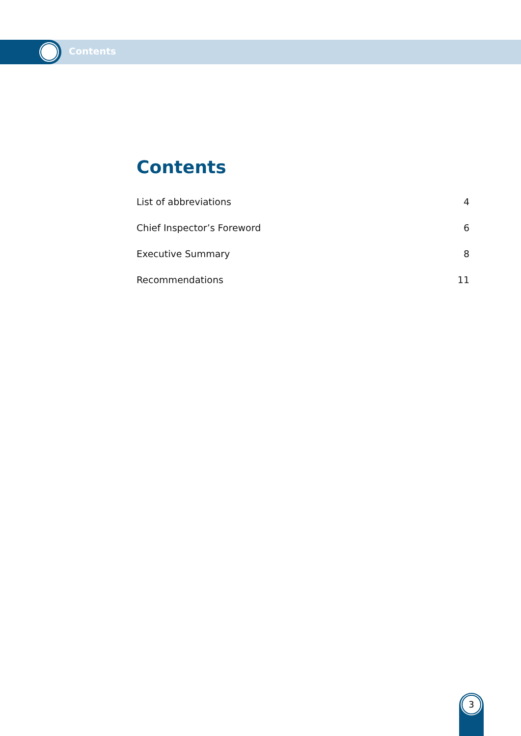Contents
Contents
List of abbreviations 4
Chief Inspector’s Foreword 6
Executive Summary 8
Recommendations 11
3